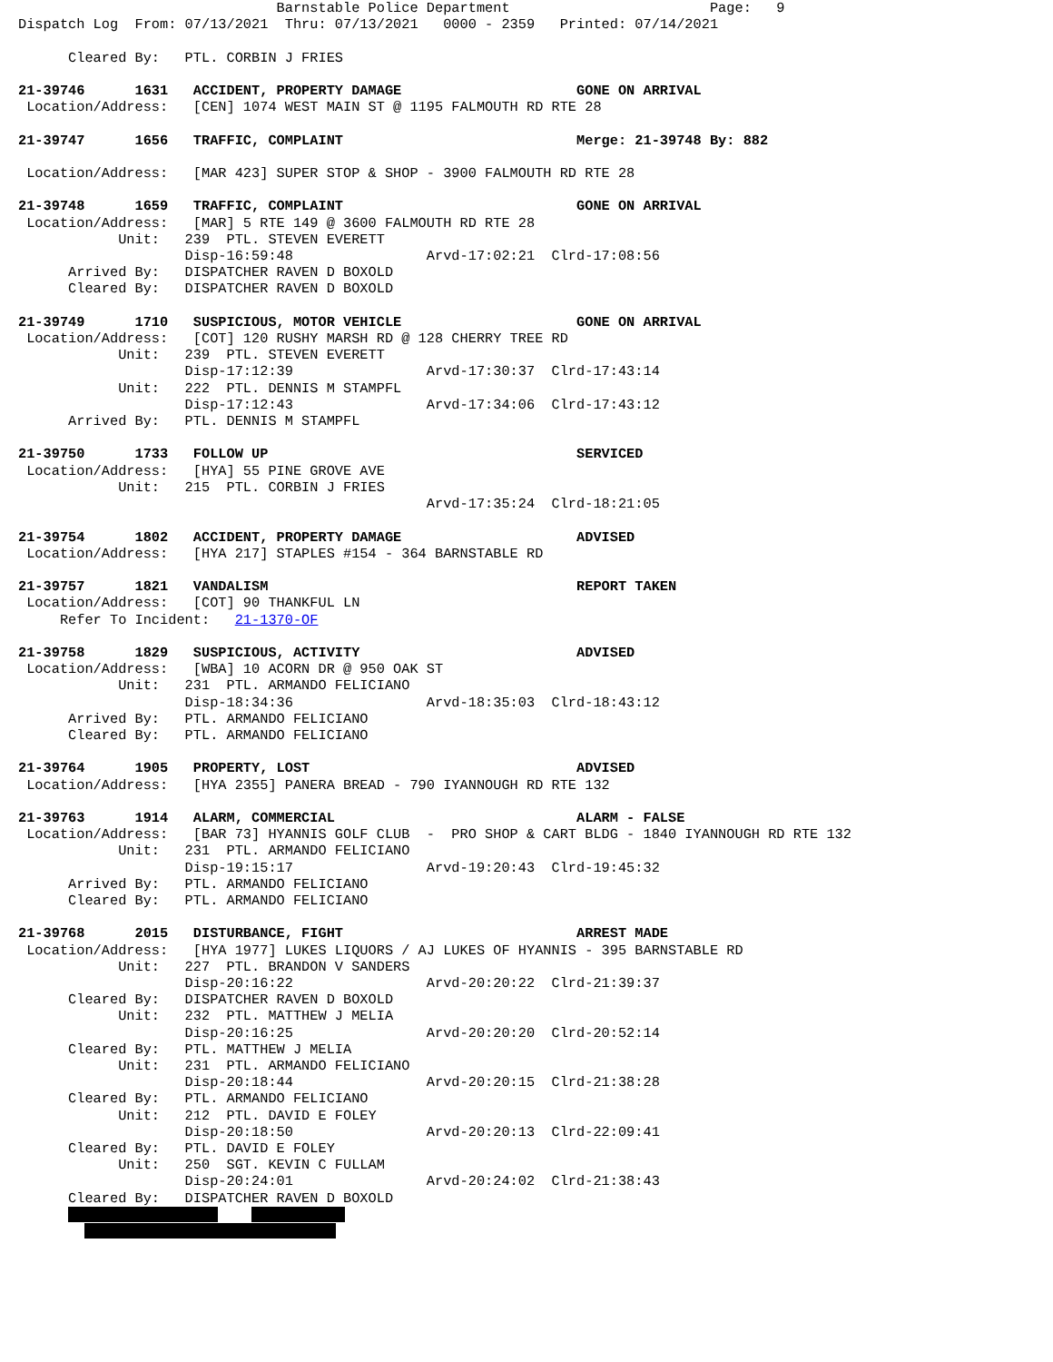Barnstable Police Department                        Page:   9
Dispatch Log  From: 07/13/2021  Thru: 07/13/2021   0000 - 2359   Printed: 07/14/2021

      Cleared By:   PTL. CORBIN J FRIES

21-39746      1631   ACCIDENT, PROPERTY DAMAGE                     GONE ON ARRIVAL
 Location/Address:   [CEN] 1074 WEST MAIN ST @ 1195 FALMOUTH RD RTE 28

21-39747      1656   TRAFFIC, COMPLAINT                            Merge: 21-39748 By: 882

 Location/Address:   [MAR 423] SUPER STOP & SHOP - 3900 FALMOUTH RD RTE 28

21-39748      1659   TRAFFIC, COMPLAINT                            GONE ON ARRIVAL
 Location/Address:   [MAR] 5 RTE 149 @ 3600 FALMOUTH RD RTE 28
            Unit:   239  PTL. STEVEN EVERETT
                    Disp-16:59:48                Arvd-17:02:21  Clrd-17:08:56
      Arrived By:   DISPATCHER RAVEN D BOXOLD
      Cleared By:   DISPATCHER RAVEN D BOXOLD

21-39749      1710   SUSPICIOUS, MOTOR VEHICLE                     GONE ON ARRIVAL
 Location/Address:   [COT] 120 RUSHY MARSH RD @ 128 CHERRY TREE RD
            Unit:   239  PTL. STEVEN EVERETT
                    Disp-17:12:39                Arvd-17:30:37  Clrd-17:43:14
            Unit:   222  PTL. DENNIS M STAMPFL
                    Disp-17:12:43                Arvd-17:34:06  Clrd-17:43:12
      Arrived By:   PTL. DENNIS M STAMPFL

21-39750      1733   FOLLOW UP                                     SERVICED
 Location/Address:   [HYA] 55 PINE GROVE AVE
            Unit:   215  PTL. CORBIN J FRIES
                                                 Arvd-17:35:24  Clrd-18:21:05

21-39754      1802   ACCIDENT, PROPERTY DAMAGE                     ADVISED
 Location/Address:   [HYA 217] STAPLES #154 - 364 BARNSTABLE RD

21-39757      1821   VANDALISM                                     REPORT TAKEN
 Location/Address:   [COT] 90 THANKFUL LN
     Refer To Incident:   21-1370-OF

21-39758      1829   SUSPICIOUS, ACTIVITY                          ADVISED
 Location/Address:   [WBA] 10 ACORN DR @ 950 OAK ST
            Unit:   231  PTL. ARMANDO FELICIANO
                    Disp-18:34:36                Arvd-18:35:03  Clrd-18:43:12
      Arrived By:   PTL. ARMANDO FELICIANO
      Cleared By:   PTL. ARMANDO FELICIANO

21-39764      1905   PROPERTY, LOST                                ADVISED
 Location/Address:   [HYA 2355] PANERA BREAD - 790 IYANNOUGH RD RTE 132

21-39763      1914   ALARM, COMMERCIAL                             ALARM - FALSE
 Location/Address:   [BAR 73] HYANNIS GOLF CLUB  -  PRO SHOP & CART BLDG - 1840 IYANNOUGH RD RTE 132
            Unit:   231  PTL. ARMANDO FELICIANO
                    Disp-19:15:17                Arvd-19:20:43  Clrd-19:45:32
      Arrived By:   PTL. ARMANDO FELICIANO
      Cleared By:   PTL. ARMANDO FELICIANO

21-39768      2015   DISTURBANCE, FIGHT                            ARREST MADE
 Location/Address:   [HYA 1977] LUKES LIQUORS / AJ LUKES OF HYANNIS - 395 BARNSTABLE RD
            Unit:   227  PTL. BRANDON V SANDERS
                    Disp-20:16:22                Arvd-20:20:22  Clrd-21:39:37
      Cleared By:   DISPATCHER RAVEN D BOXOLD
            Unit:   232  PTL. MATTHEW J MELIA
                    Disp-20:16:25                Arvd-20:20:20  Clrd-20:52:14
      Cleared By:   PTL. MATTHEW J MELIA
            Unit:   231  PTL. ARMANDO FELICIANO
                    Disp-20:18:44                Arvd-20:20:15  Clrd-21:38:28
      Cleared By:   PTL. ARMANDO FELICIANO
            Unit:   212  PTL. DAVID E FOLEY
                    Disp-20:18:50                Arvd-20:20:13  Clrd-22:09:41
      Cleared By:   PTL. DAVID E FOLEY
            Unit:   250  SGT. KEVIN C FULLAM
                    Disp-20:24:01                Arvd-20:24:02  Clrd-21:38:43
      Cleared By:   DISPATCHER RAVEN D BOXOLD